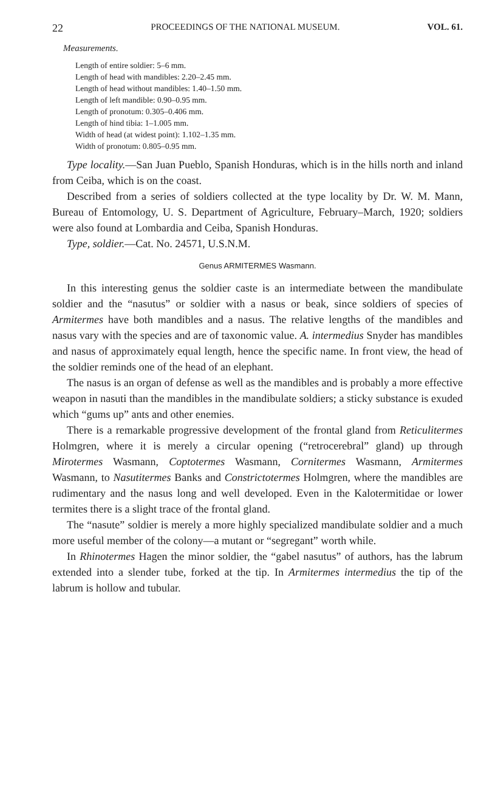22 PROCEEDINGS OF THE NATIONAL MUSEUM. VOL. 61.
Measurements.
Length of entire soldier: 5–6 mm.
Length of head with mandibles: 2.20–2.45 mm.
Length of head without mandibles: 1.40–1.50 mm.
Length of left mandible: 0.90–0.95 mm.
Length of pronotum: 0.305–0.406 mm.
Length of hind tibia: 1–1.005 mm.
Width of head (at widest point): 1.102–1.35 mm.
Width of pronotum: 0.805–0.95 mm.
Type locality.—San Juan Pueblo, Spanish Honduras, which is in the hills north and inland from Ceiba, which is on the coast.
Described from a series of soldiers collected at the type locality by Dr. W. M. Mann, Bureau of Entomology, U. S. Department of Agriculture, February–March, 1920; soldiers were also found at Lombardia and Ceiba, Spanish Honduras.
Type, soldier.—Cat. No. 24571, U.S.N.M.
Genus ARMITERMES Wasmann.
In this interesting genus the soldier caste is an intermediate between the mandibulate soldier and the “nasutus” or soldier with a nasus or beak, since soldiers of species of Armitermes have both mandibles and a nasus. The relative lengths of the mandibles and nasus vary with the species and are of taxonomic value. A. intermedius Snyder has mandibles and nasus of approximately equal length, hence the specific name. In front view, the head of the soldier reminds one of the head of an elephant.
The nasus is an organ of defense as well as the mandibles and is probably a more effective weapon in nasuti than the mandibles in the mandibulate soldiers; a sticky substance is exuded which “gums up” ants and other enemies.
There is a remarkable progressive development of the frontal gland from Reticulitermes Holmgren, where it is merely a circular opening (“retrocerebral” gland) up through Mirotermes Wasmann, Coptotermes Wasmann, Cornitermes Wasmann, Armitermes Wasmann, to Nasutitermes Banks and Constrictotermes Holmgren, where the mandibles are rudimentary and the nasus long and well developed. Even in the Kalotermitidae or lower termites there is a slight trace of the frontal gland.
The “nasute” soldier is merely a more highly specialized mandibulate soldier and a much more useful member of the colony—a mutant or “segregant” worth while.
In Rhinotermes Hagen the minor soldier, the “gabel nasutus” of authors, has the labrum extended into a slender tube, forked at the tip. In Armitermes intermedius the tip of the labrum is hollow and tubular.